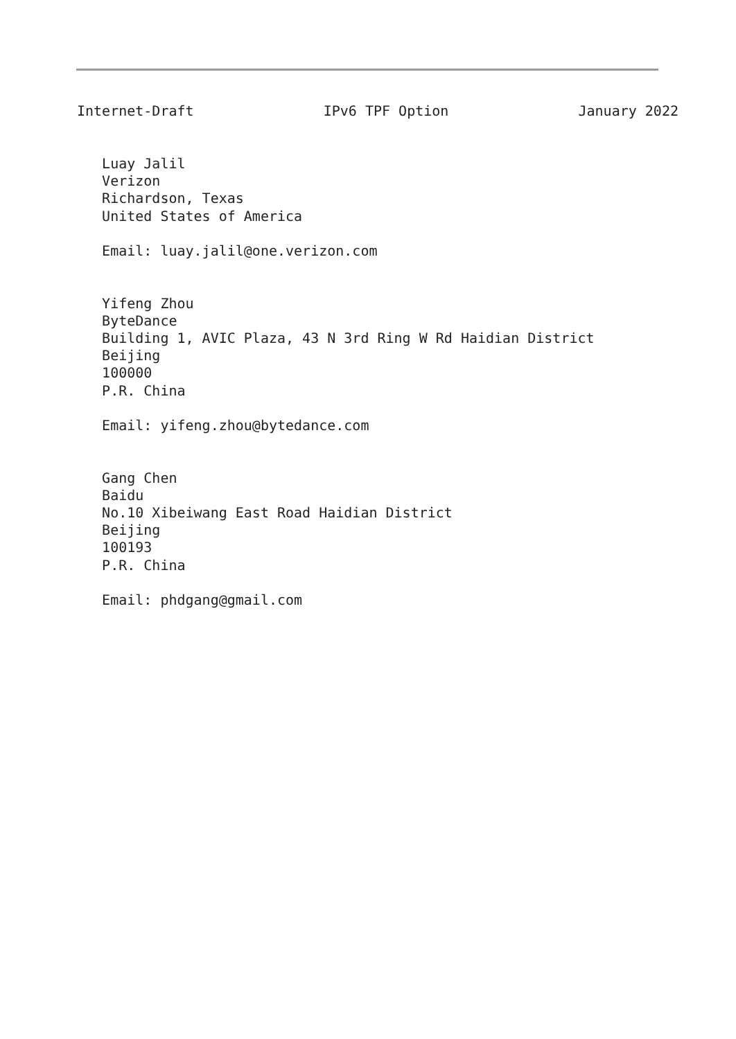Internet-Draft IPv6 TPF Option January 2022
   Luay Jalil
   Verizon
   Richardson, Texas
   United States of America

   Email: luay.jalil@one.verizon.com


   Yifeng Zhou
   ByteDance
   Building 1, AVIC Plaza, 43 N 3rd Ring W Rd Haidian District
   Beijing
   100000
   P.R. China

   Email: yifeng.zhou@bytedance.com


   Gang Chen
   Baidu
   No.10 Xibeiwang East Road Haidian District
   Beijing
   100193
   P.R. China

   Email: phdgang@gmail.com